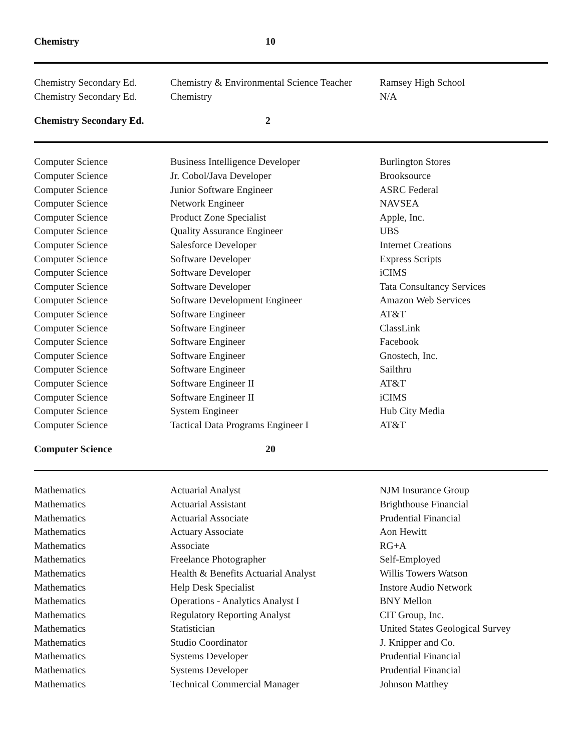| Chemistry | 10 | |
| Chemistry Secondary Ed. | Chemistry & Environmental Science Teacher | Ramsey High School |
| Chemistry Secondary Ed. | Chemistry | N/A |
| Chemistry Secondary Ed. | 2 | |
| Computer Science | Business Intelligence Developer | Burlington Stores |
| Computer Science | Jr. Cobol/Java Developer | Brooksource |
| Computer Science | Junior Software Engineer | ASRC Federal |
| Computer Science | Network Engineer | NAVSEA |
| Computer Science | Product Zone Specialist | Apple, Inc. |
| Computer Science | Quality Assurance Engineer | UBS |
| Computer Science | Salesforce Developer | Internet Creations |
| Computer Science | Software Developer | Express Scripts |
| Computer Science | Software Developer | iCIMS |
| Computer Science | Software Developer | Tata Consultancy Services |
| Computer Science | Software Development Engineer | Amazon Web Services |
| Computer Science | Software Engineer | AT&T |
| Computer Science | Software Engineer | ClassLink |
| Computer Science | Software Engineer | Facebook |
| Computer Science | Software Engineer | Gnostech, Inc. |
| Computer Science | Software Engineer | Sailthru |
| Computer Science | Software Engineer II | AT&T |
| Computer Science | Software Engineer II | iCIMS |
| Computer Science | System Engineer | Hub City Media |
| Computer Science | Tactical Data Programs Engineer I | AT&T |
| Computer Science | 20 | |
| Mathematics | Actuarial Analyst | NJM Insurance Group |
| Mathematics | Actuarial Assistant | Brighthouse Financial |
| Mathematics | Actuarial Associate | Prudential Financial |
| Mathematics | Actuary Associate | Aon Hewitt |
| Mathematics | Associate | RG+A |
| Mathematics | Freelance Photographer | Self-Employed |
| Mathematics | Health & Benefits Actuarial Analyst | Willis Towers Watson |
| Mathematics | Help Desk Specialist | Instore Audio Network |
| Mathematics | Operations - Analytics Analyst I | BNY Mellon |
| Mathematics | Regulatory Reporting Analyst | CIT Group, Inc. |
| Mathematics | Statistician | United States Geological Survey |
| Mathematics | Studio Coordinator | J. Knipper and Co. |
| Mathematics | Systems Developer | Prudential Financial |
| Mathematics | Systems Developer | Prudential Financial |
| Mathematics | Technical Commercial Manager | Johnson Matthey |